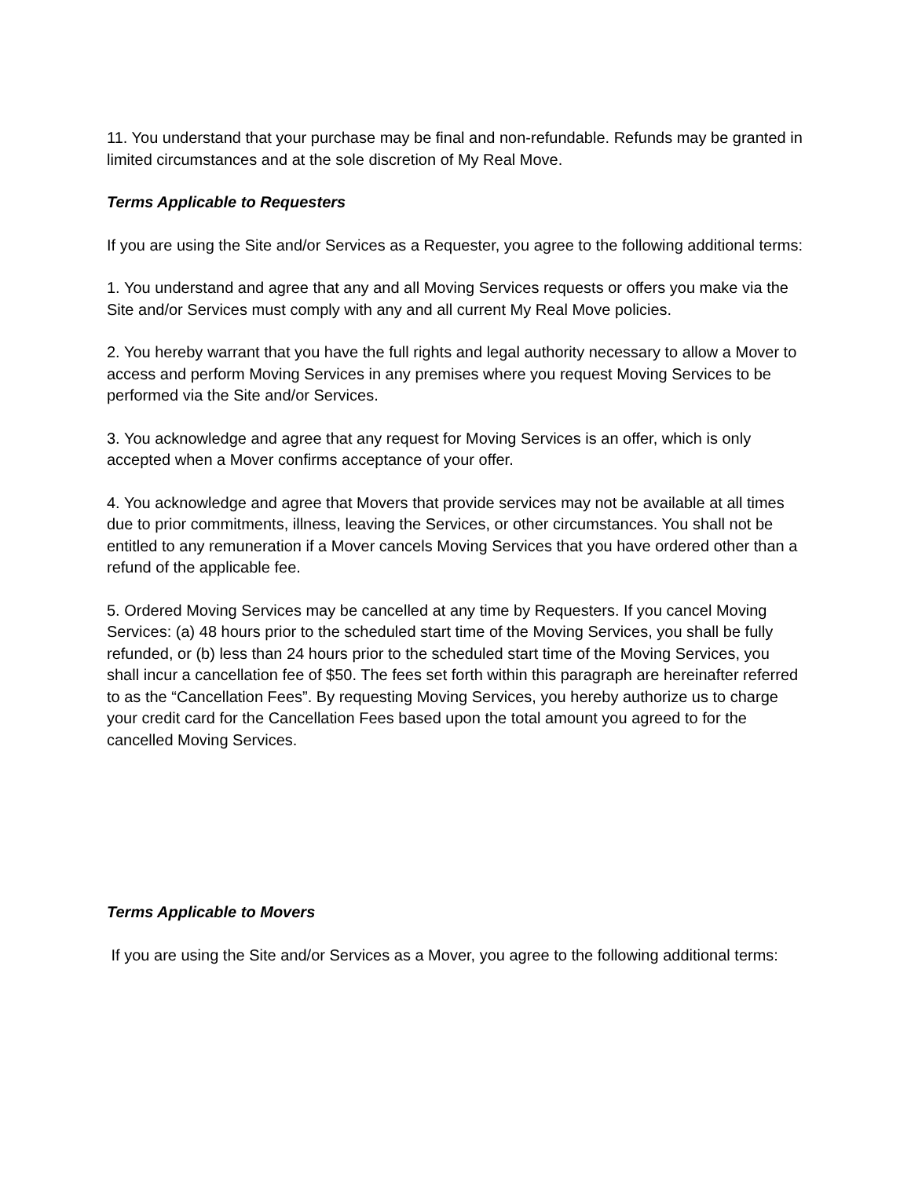11. You understand that your purchase may be final and non-refundable. Refunds may be granted in limited circumstances and at the sole discretion of My Real Move.
Terms Applicable to Requesters
If you are using the Site and/or Services as a Requester, you agree to the following additional terms:
1. You understand and agree that any and all Moving Services requests or offers you make via the Site and/or Services must comply with any and all current My Real Move policies.
2. You hereby warrant that you have the full rights and legal authority necessary to allow a Mover to access and perform Moving Services in any premises where you request Moving Services to be performed via the Site and/or Services.
3. You acknowledge and agree that any request for Moving Services is an offer, which is only accepted when a Mover confirms acceptance of your offer.
4. You acknowledge and agree that Movers that provide services may not be available at all times due to prior commitments, illness, leaving the Services, or other circumstances. You shall not be entitled to any remuneration if a Mover cancels Moving Services that you have ordered other than a refund of the applicable fee.
5. Ordered Moving Services may be cancelled at any time by Requesters. If you cancel Moving Services: (a) 48 hours prior to the scheduled start time of the Moving Services, you shall be fully refunded, or (b) less than 24 hours prior to the scheduled start time of the Moving Services, you shall incur a cancellation fee of $50. The fees set forth within this paragraph are hereinafter referred to as the “Cancellation Fees”. By requesting Moving Services, you hereby authorize us to charge your credit card for the Cancellation Fees based upon the total amount you agreed to for the cancelled Moving Services.
Terms Applicable to Movers
If you are using the Site and/or Services as a Mover, you agree to the following additional terms: